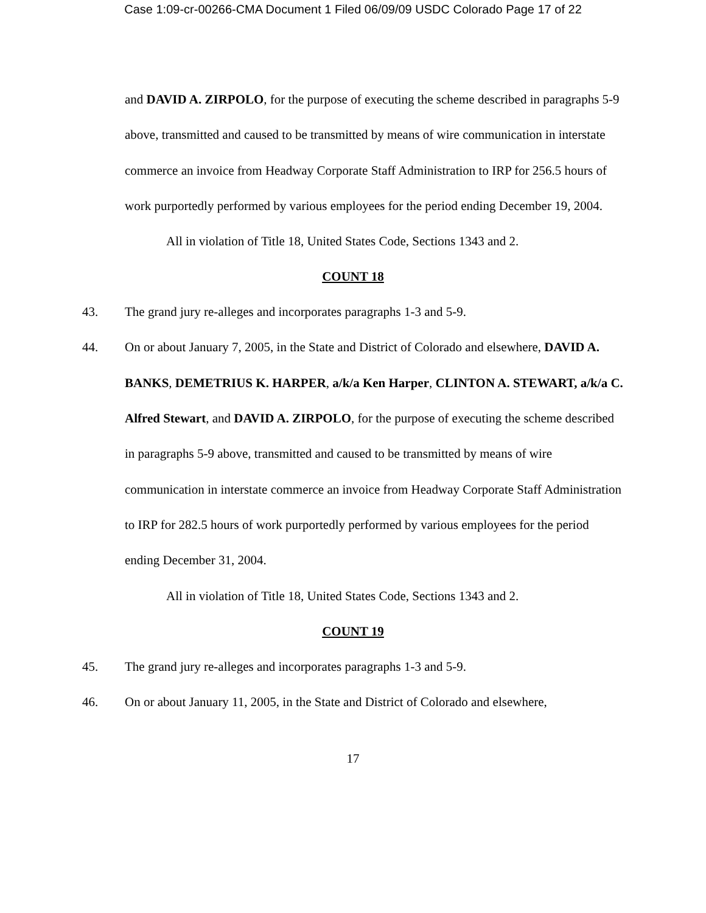Case 1:09-cr-00266-CMA Document 1 Filed 06/09/09 USDC Colorado Page 17 of 22
and DAVID A. ZIRPOLO, for the purpose of executing the scheme described in paragraphs 5-9 above, transmitted and caused to be transmitted by means of wire communication in interstate commerce an invoice from Headway Corporate Staff Administration to IRP for 256.5 hours of work purportedly performed by various employees for the period ending December 19, 2004.
All in violation of Title 18, United States Code, Sections 1343 and 2.
COUNT 18
43. The grand jury re-alleges and incorporates paragraphs 1-3 and 5-9.
44. On or about January 7, 2005, in the State and District of Colorado and elsewhere, DAVID A. BANKS, DEMETRIUS K. HARPER, a/k/a Ken Harper, CLINTON A. STEWART, a/k/a C. Alfred Stewart, and DAVID A. ZIRPOLO, for the purpose of executing the scheme described in paragraphs 5-9 above, transmitted and caused to be transmitted by means of wire communication in interstate commerce an invoice from Headway Corporate Staff Administration to IRP for 282.5 hours of work purportedly performed by various employees for the period ending December 31, 2004.
All in violation of Title 18, United States Code, Sections 1343 and 2.
COUNT 19
45. The grand jury re-alleges and incorporates paragraphs 1-3 and 5-9.
46. On or about January 11, 2005, in the State and District of Colorado and elsewhere,
17